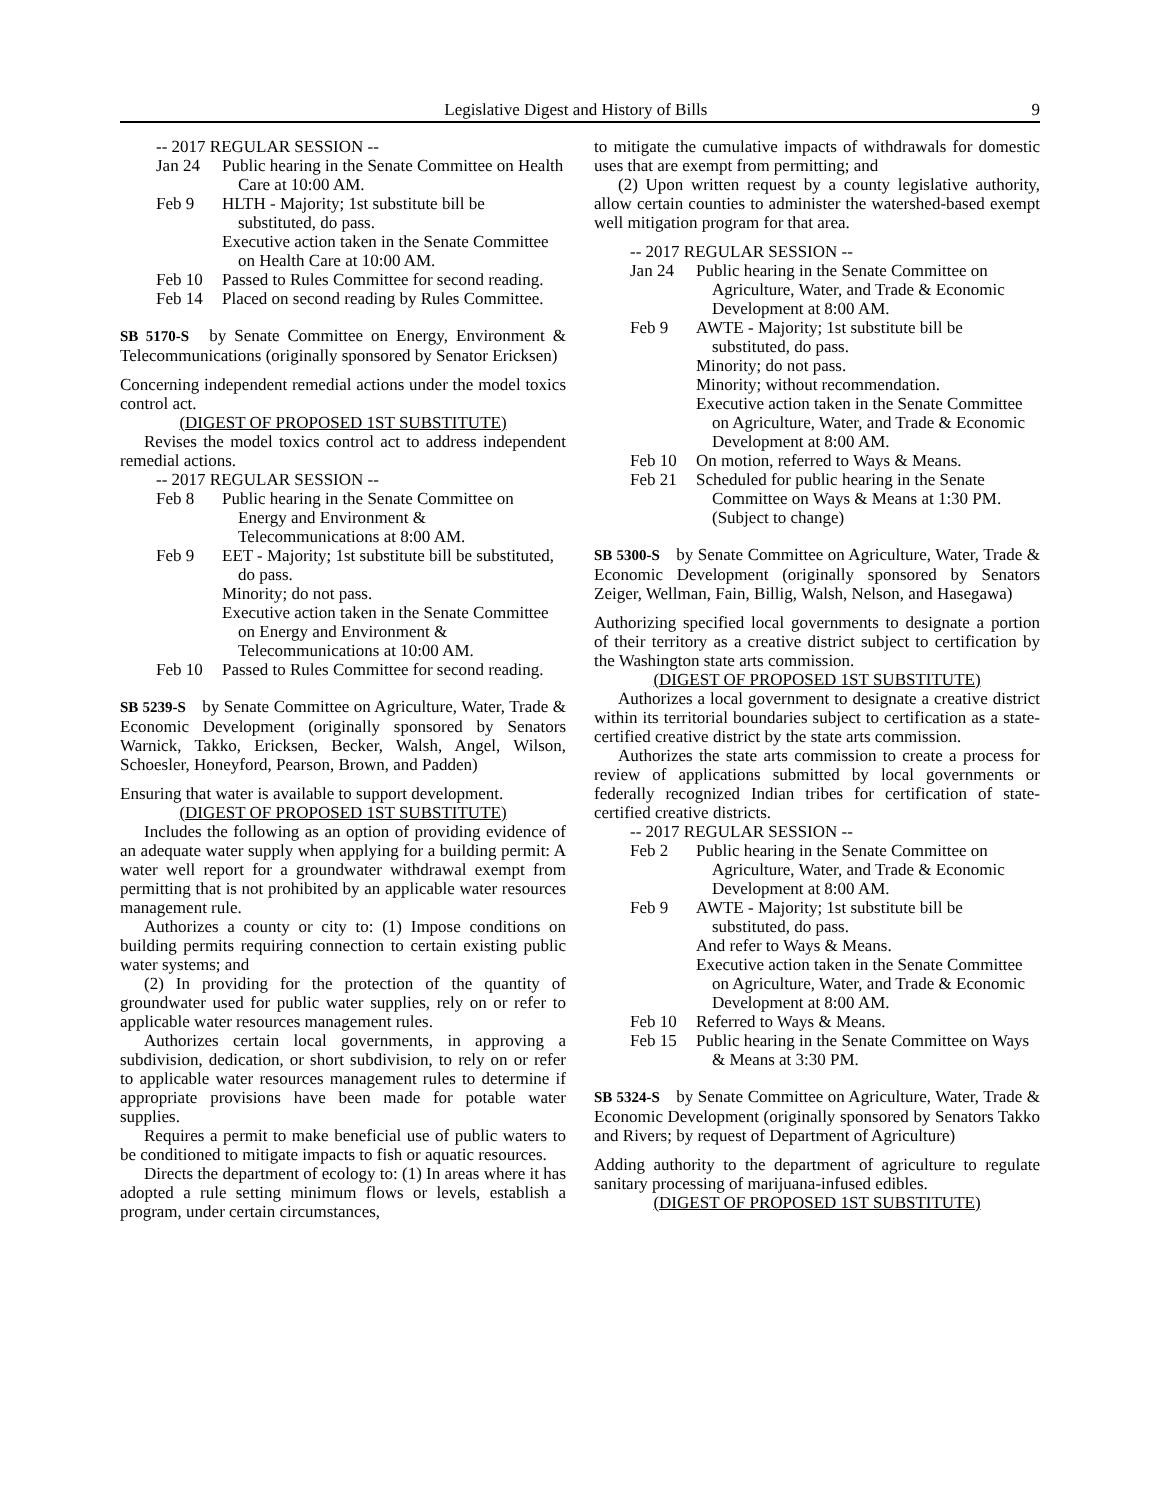Legislative Digest and History of Bills 9
-- 2017 REGULAR SESSION --
Jan 24 Public hearing in the Senate Committee on Health Care at 10:00 AM.
Feb 9 HLTH - Majority; 1st substitute bill be substituted, do pass.
Executive action taken in the Senate Committee on Health Care at 10:00 AM.
Feb 10 Passed to Rules Committee for second reading.
Feb 14 Placed on second reading by Rules Committee.
SB 5170-S by Senate Committee on Energy, Environment & Telecommunications (originally sponsored by Senator Ericksen)
Concerning independent remedial actions under the model toxics control act.
(DIGEST OF PROPOSED 1ST SUBSTITUTE)
Revises the model toxics control act to address independent remedial actions.
-- 2017 REGULAR SESSION --
Feb 8 Public hearing in the Senate Committee on Energy and Environment & Telecommunications at 8:00 AM.
Feb 9 EET - Majority; 1st substitute bill be substituted, do pass.
Minority; do not pass.
Executive action taken in the Senate Committee on Energy and Environment & Telecommunications at 10:00 AM.
Feb 10 Passed to Rules Committee for second reading.
SB 5239-S by Senate Committee on Agriculture, Water, Trade & Economic Development (originally sponsored by Senators Warnick, Takko, Ericksen, Becker, Walsh, Angel, Wilson, Schoesler, Honeyford, Pearson, Brown, and Padden)
Ensuring that water is available to support development.
(DIGEST OF PROPOSED 1ST SUBSTITUTE)
Includes the following as an option of providing evidence of an adequate water supply when applying for a building permit: A water well report for a groundwater withdrawal exempt from permitting that is not prohibited by an applicable water resources management rule.
Authorizes a county or city to: (1) Impose conditions on building permits requiring connection to certain existing public water systems; and
(2) In providing for the protection of the quantity of groundwater used for public water supplies, rely on or refer to applicable water resources management rules.
Authorizes certain local governments, in approving a subdivision, dedication, or short subdivision, to rely on or refer to applicable water resources management rules to determine if appropriate provisions have been made for potable water supplies.
Requires a permit to make beneficial use of public waters to be conditioned to mitigate impacts to fish or aquatic resources.
Directs the department of ecology to: (1) In areas where it has adopted a rule setting minimum flows or levels, establish a program, under certain circumstances,
to mitigate the cumulative impacts of withdrawals for domestic uses that are exempt from permitting; and
(2) Upon written request by a county legislative authority, allow certain counties to administer the watershed-based exempt well mitigation program for that area.
-- 2017 REGULAR SESSION --
Jan 24 Public hearing in the Senate Committee on Agriculture, Water, and Trade & Economic Development at 8:00 AM.
Feb 9 AWTE - Majority; 1st substitute bill be substituted, do pass.
Minority; do not pass.
Minority; without recommendation.
Executive action taken in the Senate Committee on Agriculture, Water, and Trade & Economic Development at 8:00 AM.
Feb 10 On motion, referred to Ways & Means.
Feb 21 Scheduled for public hearing in the Senate Committee on Ways & Means at 1:30 PM. (Subject to change)
SB 5300-S by Senate Committee on Agriculture, Water, Trade & Economic Development (originally sponsored by Senators Zeiger, Wellman, Fain, Billig, Walsh, Nelson, and Hasegawa)
Authorizing specified local governments to designate a portion of their territory as a creative district subject to certification by the Washington state arts commission.
(DIGEST OF PROPOSED 1ST SUBSTITUTE)
Authorizes a local government to designate a creative district within its territorial boundaries subject to certification as a state-certified creative district by the state arts commission.
Authorizes the state arts commission to create a process for review of applications submitted by local governments or federally recognized Indian tribes for certification of state-certified creative districts.
-- 2017 REGULAR SESSION --
Feb 2 Public hearing in the Senate Committee on Agriculture, Water, and Trade & Economic Development at 8:00 AM.
Feb 9 AWTE - Majority; 1st substitute bill be substituted, do pass.
And refer to Ways & Means.
Executive action taken in the Senate Committee on Agriculture, Water, and Trade & Economic Development at 8:00 AM.
Feb 10 Referred to Ways & Means.
Feb 15 Public hearing in the Senate Committee on Ways & Means at 3:30 PM.
SB 5324-S by Senate Committee on Agriculture, Water, Trade & Economic Development (originally sponsored by Senators Takko and Rivers; by request of Department of Agriculture)
Adding authority to the department of agriculture to regulate sanitary processing of marijuana-infused edibles.
(DIGEST OF PROPOSED 1ST SUBSTITUTE)